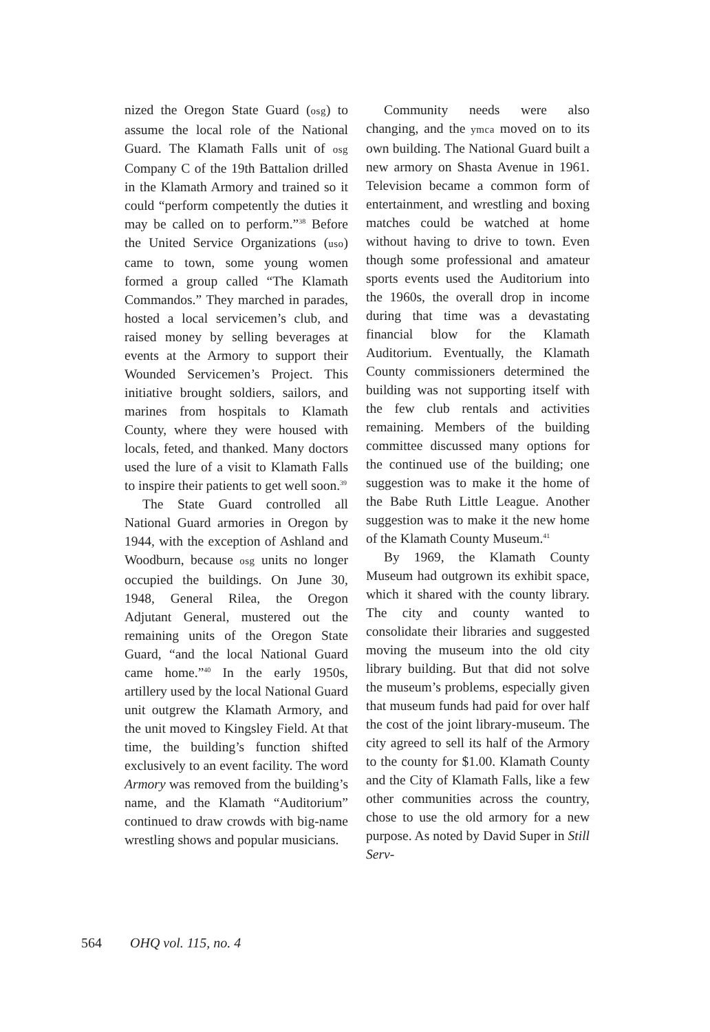nized the Oregon State Guard (osg) to assume the local role of the National Guard. The Klamath Falls unit of osg Company C of the 19th Battalion drilled in the Klamath Armory and trained so it could “perform competently the duties it may be called on to perform.”<sup>38</sup> Before the United Service Organizations (uso) came to town, some young women formed a group called “The Klamath Commandos.” They marched in parades, hosted a local servicemen’s club, and raised money by selling beverages at events at the Armory to support their Wounded Servicemen’s Project. This initiative brought soldiers, sailors, and marines from hospitals to Klamath County, where they were housed with locals, feted, and thanked. Many doctors used the lure of a visit to Klamath Falls to inspire their patients to get well soon.<sup>39</sup>
The State Guard controlled all National Guard armories in Oregon by 1944, with the exception of Ashland and Woodburn, because osg units no longer occupied the buildings. On June 30, 1948, General Rilea, the Oregon Adjutant General, mustered out the remaining units of the Oregon State Guard, “and the local National Guard came home.”<sup>40</sup> In the early 1950s, artillery used by the local National Guard unit outgrew the Klamath Armory, and the unit moved to Kingsley Field. At that time, the building’s function shifted exclusively to an event facility. The word Armory was removed from the building’s name, and the Klamath “Auditorium” continued to draw crowds with big-name wrestling shows and popular musicians.
Community needs were also changing, and the ymca moved on to its own building. The National Guard built a new armory on Shasta Avenue in 1961. Television became a common form of entertainment, and wrestling and boxing matches could be watched at home without having to drive to town. Even though some professional and amateur sports events used the Auditorium into the 1960s, the overall drop in income during that time was a devastating financial blow for the Klamath Auditorium. Eventually, the Klamath County commissioners determined the building was not supporting itself with the few club rentals and activities remaining. Members of the building committee discussed many options for the continued use of the building; one suggestion was to make it the home of the Babe Ruth Little League. Another suggestion was to make it the new home of the Klamath County Museum.<sup>41</sup>
By 1969, the Klamath County Museum had outgrown its exhibit space, which it shared with the county library. The city and county wanted to consolidate their libraries and suggested moving the museum into the old city library building. But that did not solve the museum’s problems, especially given that museum funds had paid for over half the cost of the joint library-museum. The city agreed to sell its half of the Armory to the county for $1.00. Klamath County and the City of Klamath Falls, like a few other communities across the country, chose to use the old armory for a new purpose. As noted by David Super in Still Serv-
564 OHQ vol. 115, no. 4